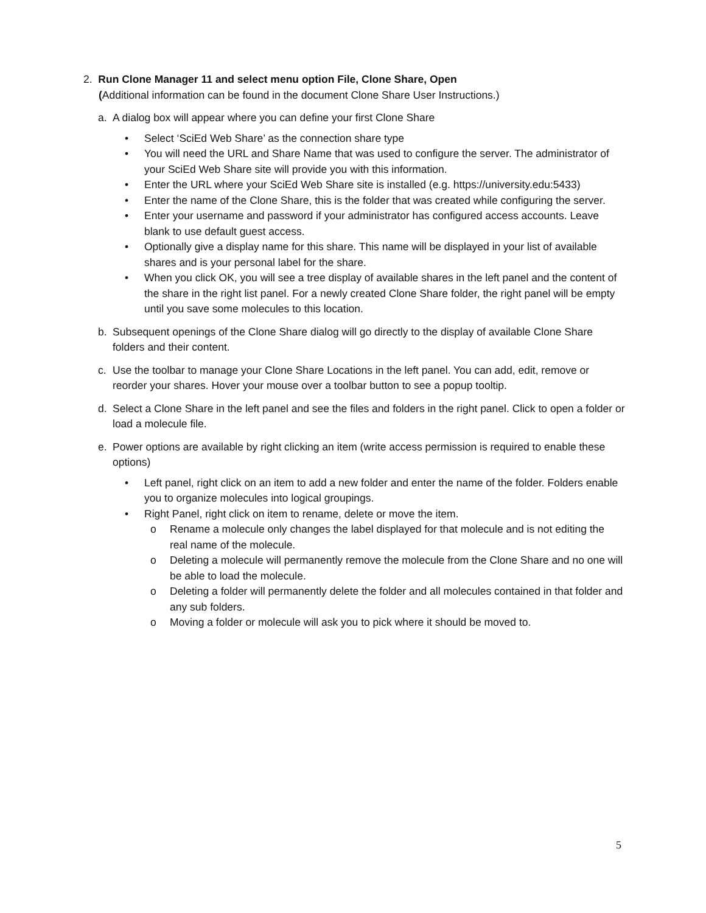2. Run Clone Manager 11 and select menu option File, Clone Share, Open
(Additional information can be found in the document Clone Share User Instructions.)
a. A dialog box will appear where you can define your first Clone Share
• Select ‘SciEd Web Share’ as the connection share type
• You will need the URL and Share Name that was used to configure the server. The administrator of your SciEd Web Share site will provide you with this information.
• Enter the URL where your SciEd Web Share site is installed (e.g. https://university.edu:5433)
• Enter the name of the Clone Share, this is the folder that was created while configuring the server.
• Enter your username and password if your administrator has configured access accounts. Leave blank to use default guest access.
• Optionally give a display name for this share. This name will be displayed in your list of available shares and is your personal label for the share.
• When you click OK, you will see a tree display of available shares in the left panel and the content of the share in the right list panel. For a newly created Clone Share folder, the right panel will be empty until you save some molecules to this location.
b. Subsequent openings of the Clone Share dialog will go directly to the display of available Clone Share folders and their content.
c. Use the toolbar to manage your Clone Share Locations in the left panel. You can add, edit, remove or reorder your shares. Hover your mouse over a toolbar button to see a popup tooltip.
d. Select a Clone Share in the left panel and see the files and folders in the right panel. Click to open a folder or load a molecule file.
e. Power options are available by right clicking an item (write access permission is required to enable these options)
• Left panel, right click on an item to add a new folder and enter the name of the folder. Folders enable you to organize molecules into logical groupings.
• Right Panel, right click on item to rename, delete or move the item.
o Rename a molecule only changes the label displayed for that molecule and is not editing the real name of the molecule.
o Deleting a molecule will permanently remove the molecule from the Clone Share and no one will be able to load the molecule.
o Deleting a folder will permanently delete the folder and all molecules contained in that folder and any sub folders.
o Moving a folder or molecule will ask you to pick where it should be moved to.
5